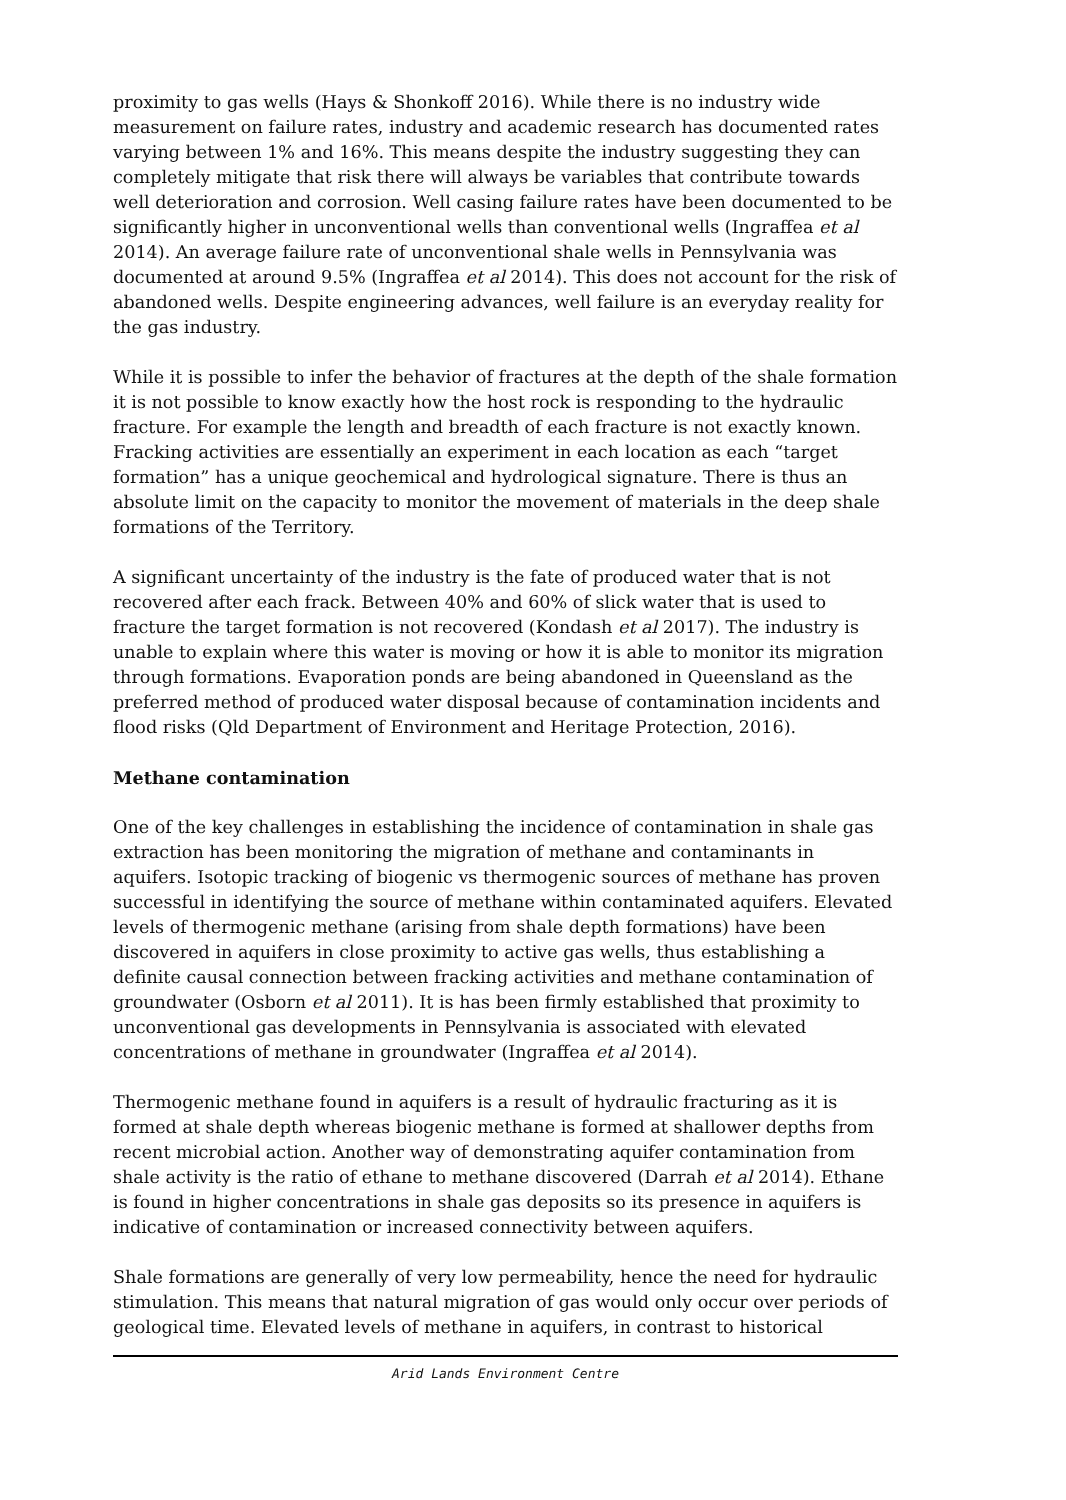proximity to gas wells (Hays & Shonkoff 2016). While there is no industry wide measurement on failure rates, industry and academic research has documented rates varying between 1% and 16%. This means despite the industry suggesting they can completely mitigate that risk there will always be variables that contribute towards well deterioration and corrosion. Well casing failure rates have been documented to be significantly higher in unconventional wells than conventional wells (Ingraffea et al 2014). An average failure rate of unconventional shale wells in Pennsylvania was documented at around 9.5% (Ingraffea et al 2014). This does not account for the risk of abandoned wells. Despite engineering advances, well failure is an everyday reality for the gas industry.
While it is possible to infer the behavior of fractures at the depth of the shale formation it is not possible to know exactly how the host rock is responding to the hydraulic fracture. For example the length and breadth of each fracture is not exactly known. Fracking activities are essentially an experiment in each location as each “target formation” has a unique geochemical and hydrological signature. There is thus an absolute limit on the capacity to monitor the movement of materials in the deep shale formations of the Territory.
A significant uncertainty of the industry is the fate of produced water that is not recovered after each frack. Between 40% and 60% of slick water that is used to fracture the target formation is not recovered (Kondash et al 2017). The industry is unable to explain where this water is moving or how it is able to monitor its migration through formations. Evaporation ponds are being abandoned in Queensland as the preferred method of produced water disposal because of contamination incidents and flood risks (Qld Department of Environment and Heritage Protection, 2016).
Methane contamination
One of the key challenges in establishing the incidence of contamination in shale gas extraction has been monitoring the migration of methane and contaminants in aquifers. Isotopic tracking of biogenic vs thermogenic sources of methane has proven successful in identifying the source of methane within contaminated aquifers. Elevated levels of thermogenic methane (arising from shale depth formations) have been discovered in aquifers in close proximity to active gas wells, thus establishing a definite causal connection between fracking activities and methane contamination of groundwater (Osborn et al 2011). It is has been firmly established that proximity to unconventional gas developments in Pennsylvania is associated with elevated concentrations of methane in groundwater (Ingraffea et al 2014).
Thermogenic methane found in aquifers is a result of hydraulic fracturing as it is formed at shale depth whereas biogenic methane is formed at shallower depths from recent microbial action. Another way of demonstrating aquifer contamination from shale activity is the ratio of ethane to methane discovered (Darrah et al 2014). Ethane is found in higher concentrations in shale gas deposits so its presence in aquifers is indicative of contamination or increased connectivity between aquifers.
Shale formations are generally of very low permeability, hence the need for hydraulic stimulation. This means that natural migration of gas would only occur over periods of geological time. Elevated levels of methane in aquifers, in contrast to historical
Arid Lands Environment Centre